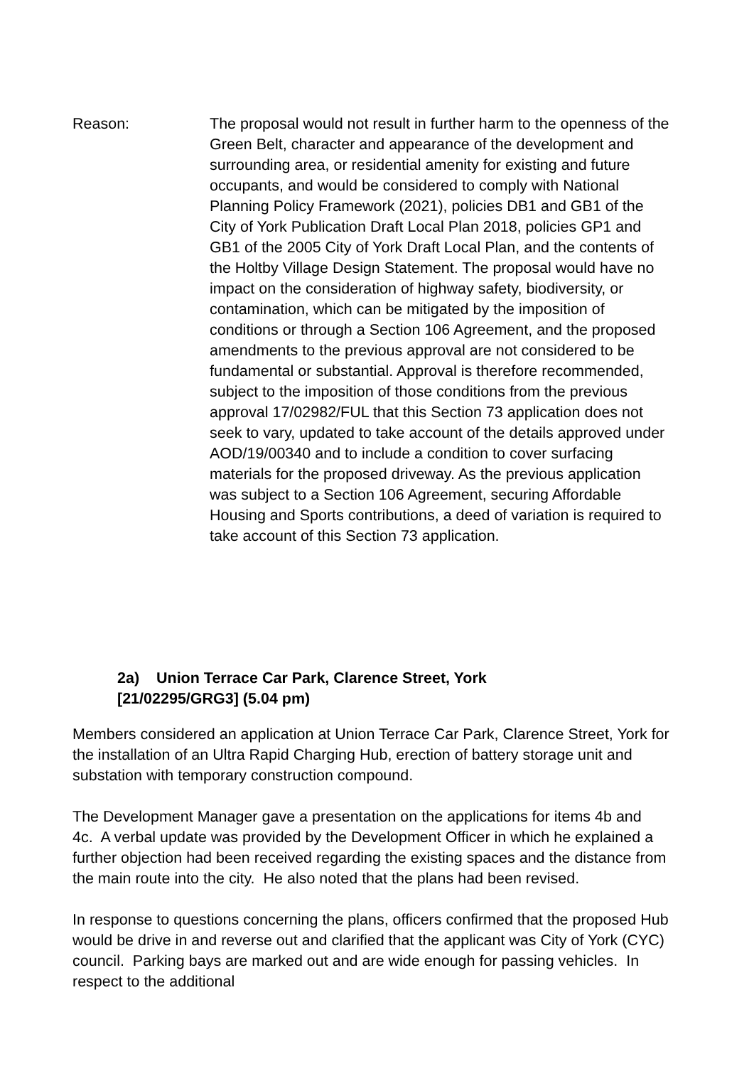Reason: The proposal would not result in further harm to the openness of the Green Belt, character and appearance of the development and surrounding area, or residential amenity for existing and future occupants, and would be considered to comply with National Planning Policy Framework (2021), policies DB1 and GB1 of the City of York Publication Draft Local Plan 2018, policies GP1 and GB1 of the 2005 City of York Draft Local Plan, and the contents of the Holtby Village Design Statement. The proposal would have no impact on the consideration of highway safety, biodiversity, or contamination, which can be mitigated by the imposition of conditions or through a Section 106 Agreement, and the proposed amendments to the previous approval are not considered to be fundamental or substantial. Approval is therefore recommended, subject to the imposition of those conditions from the previous approval 17/02982/FUL that this Section 73 application does not seek to vary, updated to take account of the details approved under AOD/19/00340 and to include a condition to cover surfacing materials for the proposed driveway. As the previous application was subject to a Section 106 Agreement, securing Affordable Housing and Sports contributions, a deed of variation is required to take account of this Section 73 application.
2a) Union Terrace Car Park, Clarence Street, York
[21/02295/GRG3] (5.04 pm)
Members considered an application at Union Terrace Car Park, Clarence Street, York for the installation of an Ultra Rapid Charging Hub, erection of battery storage unit and substation with temporary construction compound.
The Development Manager gave a presentation on the applications for items 4b and 4c. A verbal update was provided by the Development Officer in which he explained a further objection had been received regarding the existing spaces and the distance from the main route into the city. He also noted that the plans had been revised.
In response to questions concerning the plans, officers confirmed that the proposed Hub would be drive in and reverse out and clarified that the applicant was City of York (CYC) council. Parking bays are marked out and are wide enough for passing vehicles. In respect to the additional